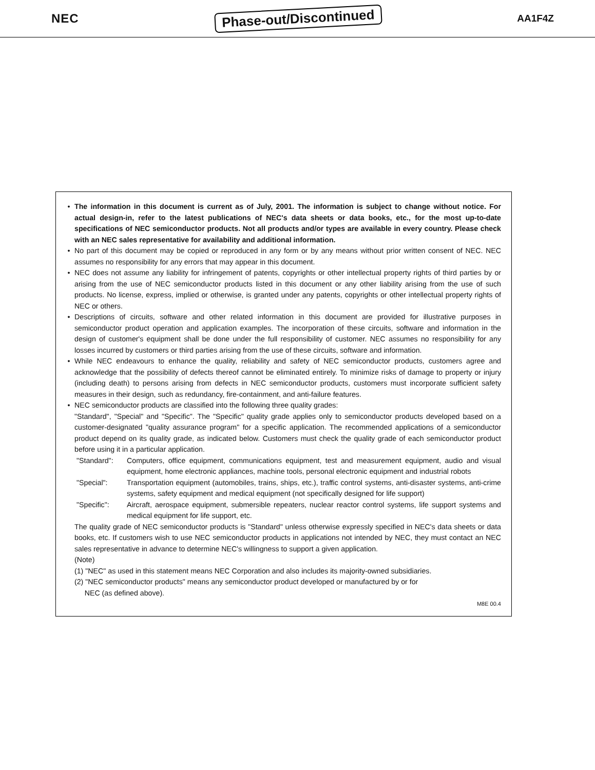NEC Phase-out/Discontinued AA1F4Z
• The information in this document is current as of July, 2001. The information is subject to change without notice. For actual design-in, refer to the latest publications of NEC's data sheets or data books, etc., for the most up-to-date specifications of NEC semiconductor products. Not all products and/or types are available in every country. Please check with an NEC sales representative for availability and additional information.
• No part of this document may be copied or reproduced in any form or by any means without prior written consent of NEC. NEC assumes no responsibility for any errors that may appear in this document.
• NEC does not assume any liability for infringement of patents, copyrights or other intellectual property rights of third parties by or arising from the use of NEC semiconductor products listed in this document or any other liability arising from the use of such products. No license, express, implied or otherwise, is granted under any patents, copyrights or other intellectual property rights of NEC or others.
• Descriptions of circuits, software and other related information in this document are provided for illustrative purposes in semiconductor product operation and application examples. The incorporation of these circuits, software and information in the design of customer's equipment shall be done under the full responsibility of customer. NEC assumes no responsibility for any losses incurred by customers or third parties arising from the use of these circuits, software and information.
• While NEC endeavours to enhance the quality, reliability and safety of NEC semiconductor products, customers agree and acknowledge that the possibility of defects thereof cannot be eliminated entirely. To minimize risks of damage to property or injury (including death) to persons arising from defects in NEC semiconductor products, customers must incorporate sufficient safety measures in their design, such as redundancy, fire-containment, and anti-failure features.
• NEC semiconductor products are classified into the following three quality grades:
"Standard", "Special" and "Specific". The "Specific" quality grade applies only to semiconductor products developed based on a customer-designated "quality assurance program" for a specific application. The recommended applications of a semiconductor product depend on its quality grade, as indicated below. Customers must check the quality grade of each semiconductor product before using it in a particular application.
"Standard": Computers, office equipment, communications equipment, test and measurement equipment, audio and visual equipment, home electronic appliances, machine tools, personal electronic equipment and industrial robots
"Special": Transportation equipment (automobiles, trains, ships, etc.), traffic control systems, anti-disaster systems, anti-crime systems, safety equipment and medical equipment (not specifically designed for life support)
"Specific": Aircraft, aerospace equipment, submersible repeaters, nuclear reactor control systems, life support systems and medical equipment for life support, etc.
The quality grade of NEC semiconductor products is "Standard" unless otherwise expressly specified in NEC's data sheets or data books, etc. If customers wish to use NEC semiconductor products in applications not intended by NEC, they must contact an NEC sales representative in advance to determine NEC's willingness to support a given application.
(Note)
(1) "NEC" as used in this statement means NEC Corporation and also includes its majority-owned subsidiaries.
(2) "NEC semiconductor products" means any semiconductor product developed or manufactured by or for
NEC (as defined above).
M8E 00.4